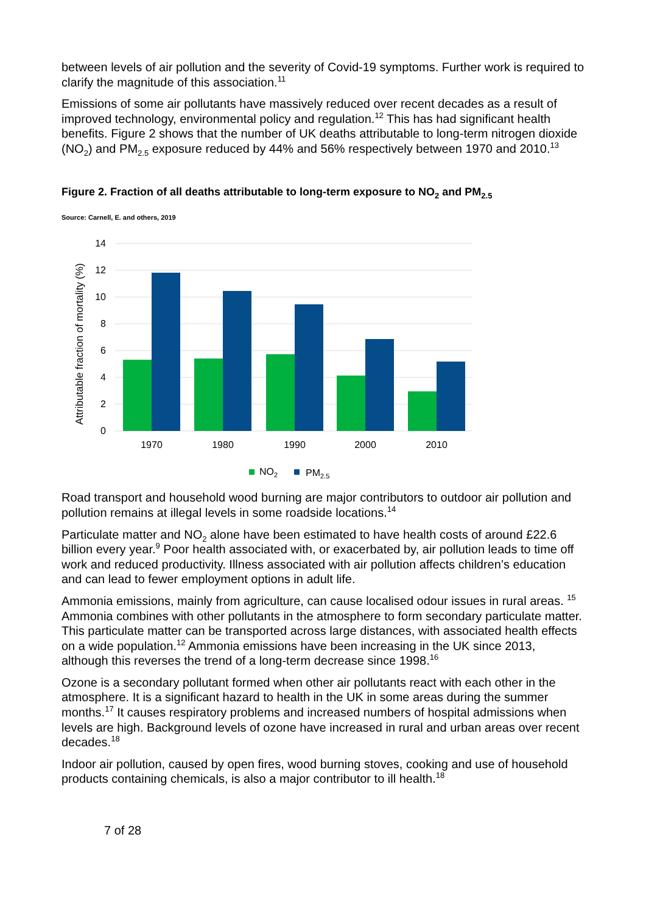between levels of air pollution and the severity of Covid-19 symptoms. Further work is required to clarify the magnitude of this association.<sup>11</sup>
Emissions of some air pollutants have massively reduced over recent decades as a result of improved technology, environmental policy and regulation.<sup>12</sup> This has had significant health benefits. Figure 2 shows that the number of UK deaths attributable to long-term nitrogen dioxide (NO<sub>2</sub>) and PM<sub>2.5</sub> exposure reduced by 44% and 56% respectively between 1970 and 2010.<sup>13</sup>
Figure 2. Fraction of all deaths attributable to long-term exposure to NO<sub>2</sub> and PM<sub>2.5</sub>
Source: Carnell, E. and others, 2019
14
12
10
8
6
4
2
0
Attributable fraction of mortality (%)
1970
1980
1990
2000
2010
NO2
PM2.5
Road transport and household wood burning are major contributors to outdoor air pollution and pollution remains at illegal levels in some roadside locations.<sup>14</sup>
Particulate matter and NO<sub>2</sub> alone have been estimated to have health costs of around £22.6 billion every year.<sup>9</sup> Poor health associated with, or exacerbated by, air pollution leads to time off work and reduced productivity. Illness associated with air pollution affects children’s education and can lead to fewer employment options in adult life.
Ammonia emissions, mainly from agriculture, can cause localised odour issues in rural areas. <sup>15</sup> Ammonia combines with other pollutants in the atmosphere to form secondary particulate matter. This particulate matter can be transported across large distances, with associated health effects on a wide population.<sup>12</sup> Ammonia emissions have been increasing in the UK since 2013, although this reverses the trend of a long-term decrease since 1998.<sup>16</sup>
Ozone is a secondary pollutant formed when other air pollutants react with each other in the atmosphere. It is a significant hazard to health in the UK in some areas during the summer months.<sup>17</sup> It causes respiratory problems and increased numbers of hospital admissions when levels are high. Background levels of ozone have increased in rural and urban areas over recent decades.<sup>18</sup>
Indoor air pollution, caused by open fires, wood burning stoves, cooking and use of household products containing chemicals, is also a major contributor to ill health.<sup>18</sup>
7 of 28